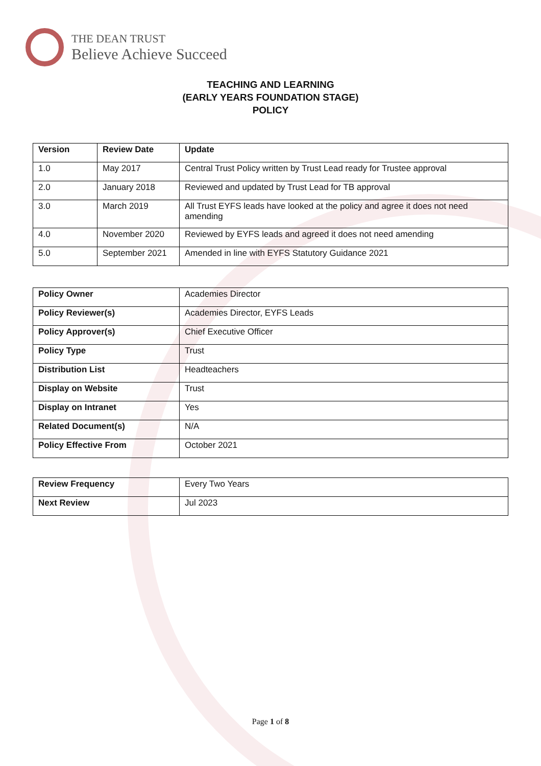THE DEAN TRUST
Believe Achieve Succeed
TEACHING AND LEARNING
(EARLY YEARS FOUNDATION STAGE)
POLICY
| Version | Review Date | Update |
| --- | --- | --- |
| 1.0 | May 2017 | Central Trust Policy written by Trust Lead ready for Trustee approval |
| 2.0 | January 2018 | Reviewed and updated by Trust Lead for TB approval |
| 3.0 | March 2019 | All Trust EYFS leads have looked at the policy and agree it does not need amending |
| 4.0 | November 2020 | Reviewed by EYFS leads and agreed it does not need amending |
| 5.0 | September 2021 | Amended in line with EYFS Statutory Guidance 2021 |
| Policy Owner | Academies Director |
| Policy Reviewer(s) | Academies Director, EYFS Leads |
| Policy Approver(s) | Chief Executive Officer |
| Policy Type | Trust |
| Distribution List | Headteachers |
| Display on Website | Trust |
| Display on Intranet | Yes |
| Related Document(s) | N/A |
| Policy Effective From | October 2021 |
| Review Frequency | Every Two Years |
| Next Review | Jul 2023 |
Page 1 of 8